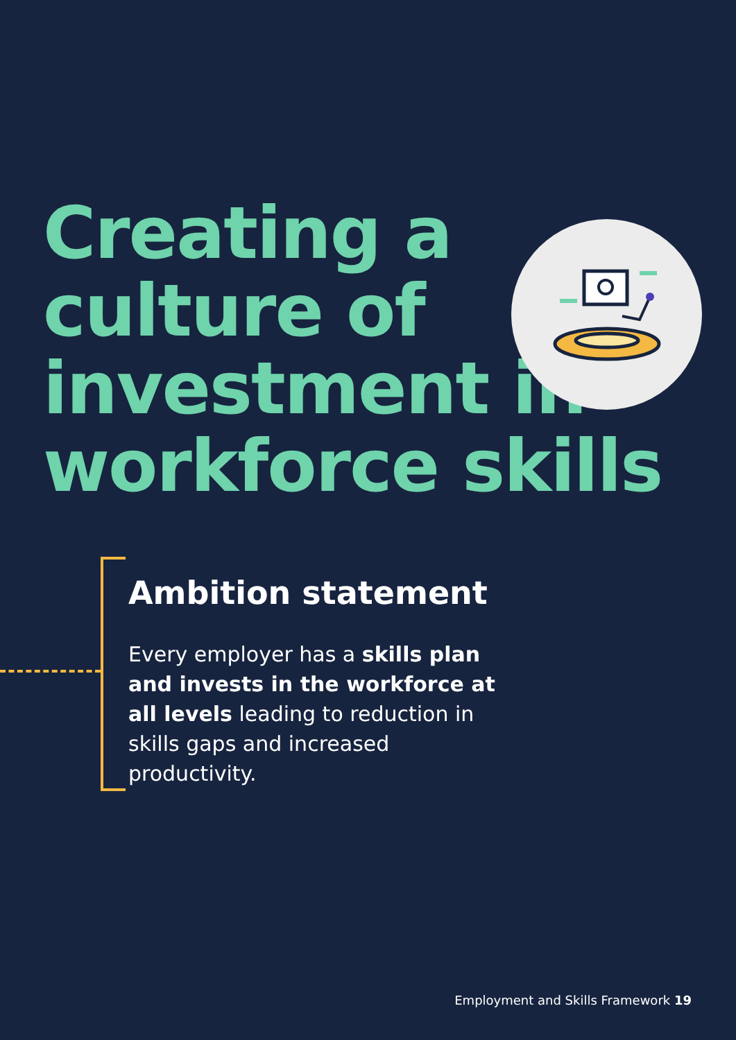Creating a
culture of
investment in
workforce skills
Ambition statement
Every employer has a skills plan and invests in the workforce at all levels leading to reduction in skills gaps and increased productivity.
Employment and Skills Framework 19